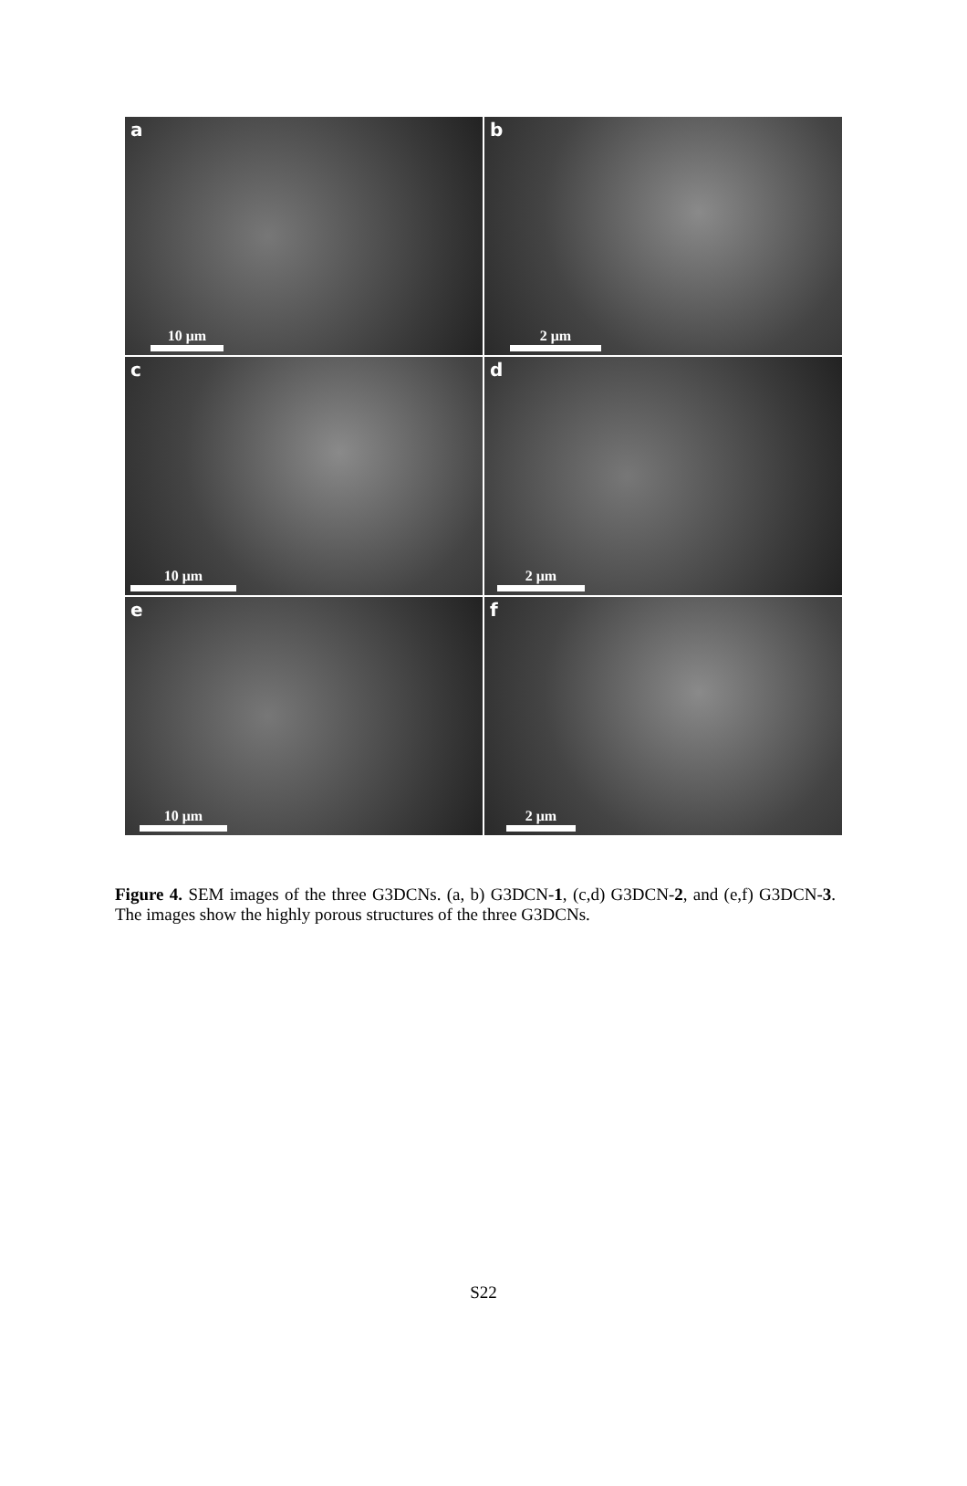a
10 μm
b
2 μm
c
10 μm
d
2 μm
e
10 μm
f
2 μm
Figure 4. SEM images of the three G3DCNs. (a, b) G3DCN-1, (c,d) G3DCN-2, and (e,f) G3DCN-3. The images show the highly porous structures of the three G3DCNs.
S22